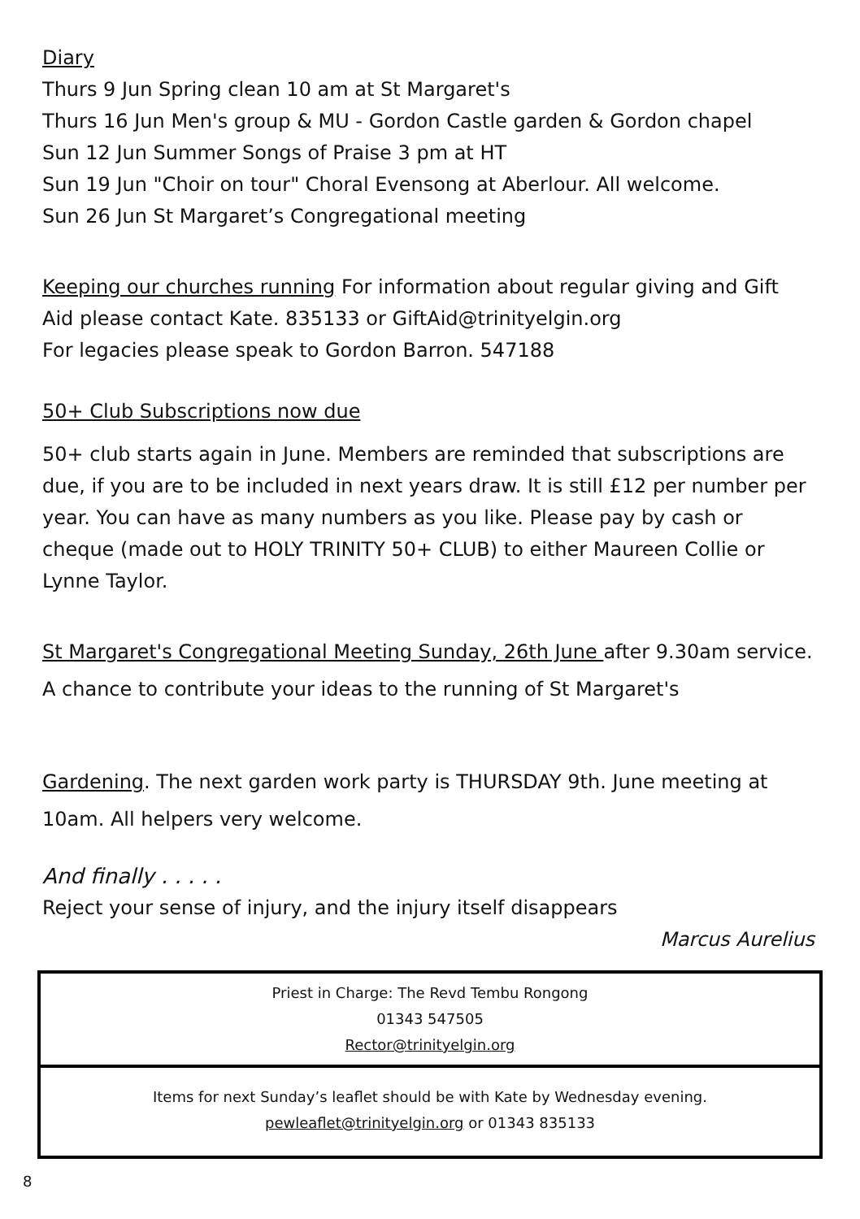Diary
Thurs 9 Jun Spring clean 10 am at St Margaret's
Thurs 16 Jun Men's group & MU - Gordon Castle garden & Gordon chapel
Sun 12 Jun Summer Songs of Praise 3 pm at HT
Sun 19 Jun "Choir on tour" Choral Evensong at Aberlour. All welcome.
Sun 26 Jun St Margaret’s Congregational meeting
Keeping our churches running For information about regular giving and Gift Aid please contact Kate. 835133 or GiftAid@trinityelgin.org
For legacies please speak to Gordon Barron. 547188
50+ Club Subscriptions now due
50+ club starts again in June. Members are reminded that subscriptions are due, if you are to be included in next years draw. It is still £12 per number per year. You can have as many numbers as you like. Please pay by cash or cheque (made out to HOLY TRINITY 50+ CLUB) to either Maureen Collie or Lynne Taylor.
St Margaret's Congregational Meeting Sunday, 26th June after 9.30am service. A chance to contribute your ideas to the running of St Margaret's
Gardening. The next garden work party is THURSDAY 9th. June meeting at 10am. All helpers very welcome.
And finally . . . . .
Reject your sense of injury, and the injury itself disappears
Marcus Aurelius
Priest in Charge: The Revd Tembu Rongong
01343 547505
Rector@trinityelgin.org
Items for next Sunday’s leaflet should be with Kate by Wednesday evening.
pewleaflet@trinityelgin.org or 01343 835133
8